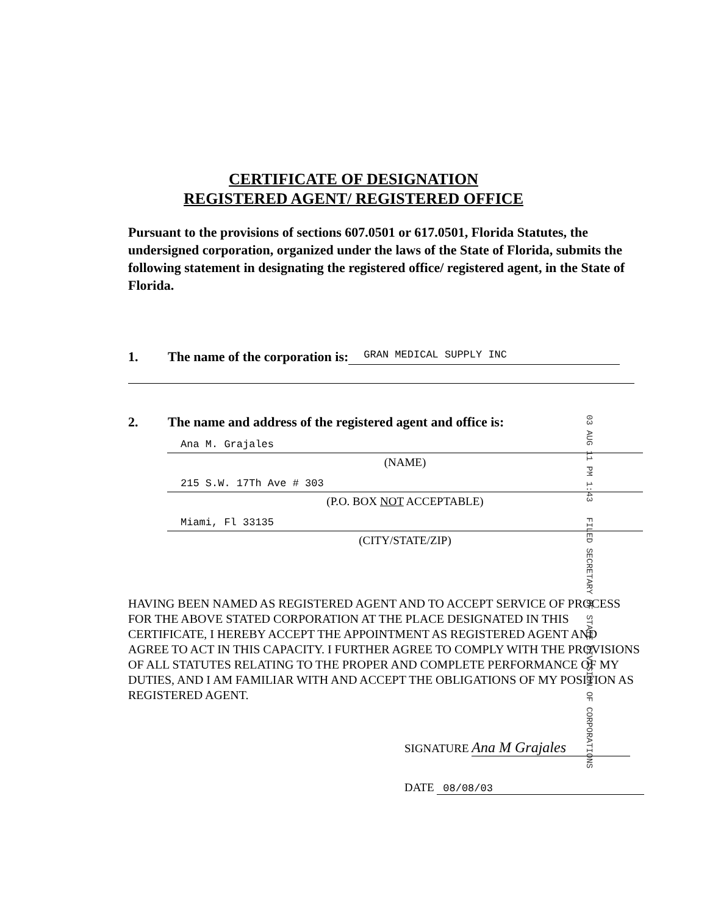CERTIFICATE OF DESIGNATION
REGISTERED AGENT/ REGISTERED OFFICE
Pursuant to the provisions of sections 607.0501 or 617.0501, Florida Statutes, the undersigned corporation, organized under the laws of the State of Florida, submits the following statement in designating the registered office/ registered agent, in the State of Florida.
1. The name of the corporation is: GRAN MEDICAL SUPPLY INC
2. The name and address of the registered agent and office is:
Ana M. Grajales
(NAME)
215 S.W. 17Th Ave # 303
(P.O. BOX NOT ACCEPTABLE)
Miami, Fl 33135
(CITY/STATE/ZIP)
03 AUG 11 PM 1:43 FILED SECRETARY OF STATE DIVISION OF CORPORATIONS
HAVING BEEN NAMED AS REGISTERED AGENT AND TO ACCEPT SERVICE OF PROCESS FOR THE ABOVE STATED CORPORATION AT THE PLACE DESIGNATED IN THIS CERTIFICATE, I HEREBY ACCEPT THE APPOINTMENT AS REGISTERED AGENT AND AGREE TO ACT IN THIS CAPACITY. I FURTHER AGREE TO COMPLY WITH THE PROVISIONS OF ALL STATUTES RELATING TO THE PROPER AND COMPLETE PERFORMANCE OF MY DUTIES, AND I AM FAMILIAR WITH AND ACCEPT THE OBLIGATIONS OF MY POSITION AS REGISTERED AGENT.
SIGNATURE Ana M Grajales
DATE 08/08/03